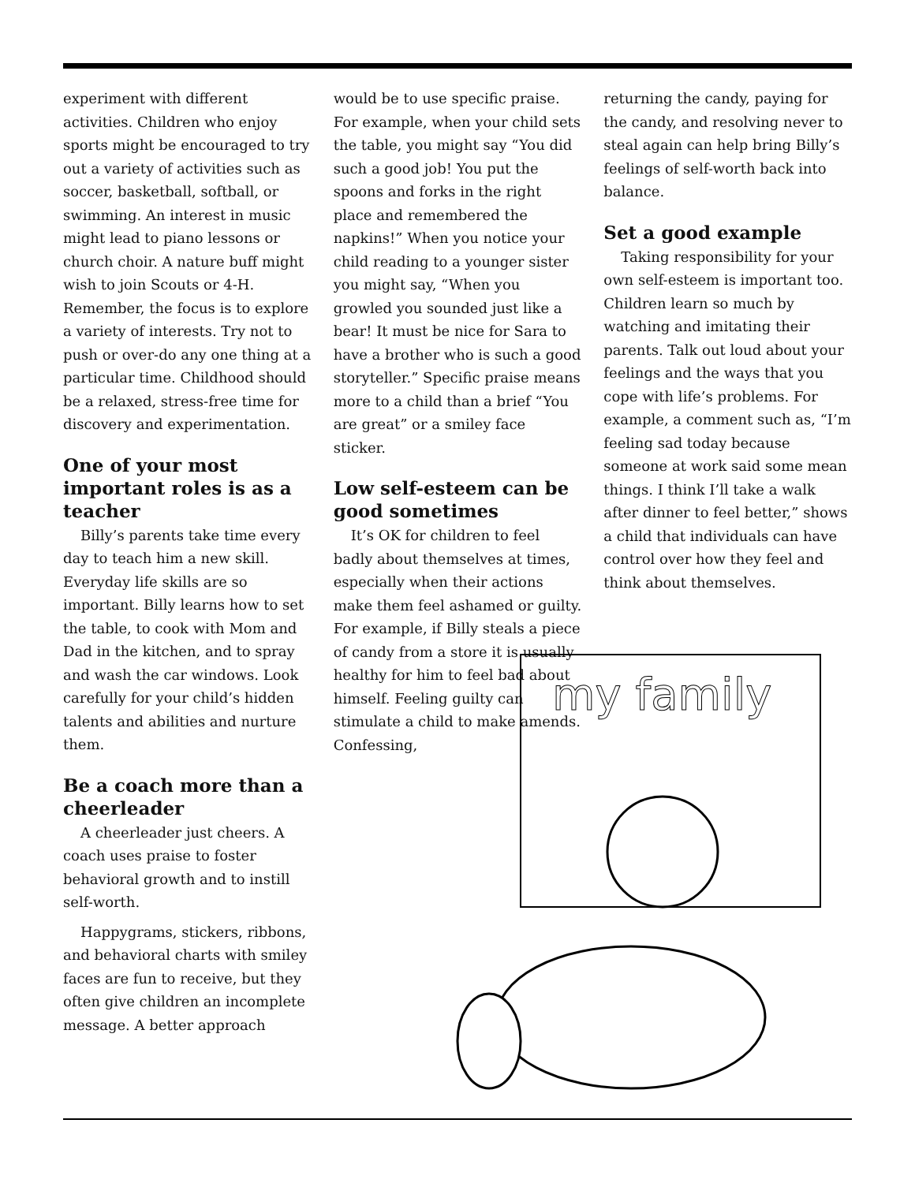experiment with different activities. Children who enjoy sports might be encouraged to try out a variety of activities such as soccer, basketball, softball, or swimming. An interest in music might lead to piano lessons or church choir. A nature buff might wish to join Scouts or 4-H. Remember, the focus is to explore a variety of interests. Try not to push or over-do any one thing at a particular time. Childhood should be a relaxed, stress-free time for discovery and experimentation.
One of your most important roles is as a teacher
Billy’s parents take time every day to teach him a new skill. Everyday life skills are so important. Billy learns how to set the table, to cook with Mom and Dad in the kitchen, and to spray and wash the car windows. Look carefully for your child’s hidden talents and abilities and nurture them.
Be a coach more than a cheerleader
A cheerleader just cheers. A coach uses praise to foster behavioral growth and to instill self-worth.
Happygrams, stickers, ribbons, and behavioral charts with smiley faces are fun to receive, but they often give children an incomplete message. A better approach
would be to use specific praise. For example, when your child sets the table, you might say “You did such a good job! You put the spoons and forks in the right place and remembered the napkins!” When you notice your child reading to a younger sister you might say, “When you growled you sounded just like a bear! It must be nice for Sara to have a brother who is such a good storyteller.” Specific praise means more to a child than a brief “You are great” or a smiley face sticker.
Low self-esteem can be good sometimes
It’s OK for children to feel badly about themselves at times, especially when their actions make them feel ashamed or guilty. For example, if Billy steals a piece of candy from a store it is usually healthy for him to feel bad about himself. Feeling guilty can stimulate a child to make amends. Confessing,
returning the candy, paying for the candy, and resolving never to steal again can help bring Billy’s feelings of self-worth back into balance.
Set a good example
Taking responsibility for your own self-esteem is important too. Children learn so much by watching and imitating their parents. Talk out loud about your feelings and the ways that you cope with life’s problems. For example, a comment such as, “I’m feeling sad today because someone at work said some mean things. I think I’ll take a walk after dinner to feel better,” shows a child that individuals can have control over how they feel and think about themselves.
my family